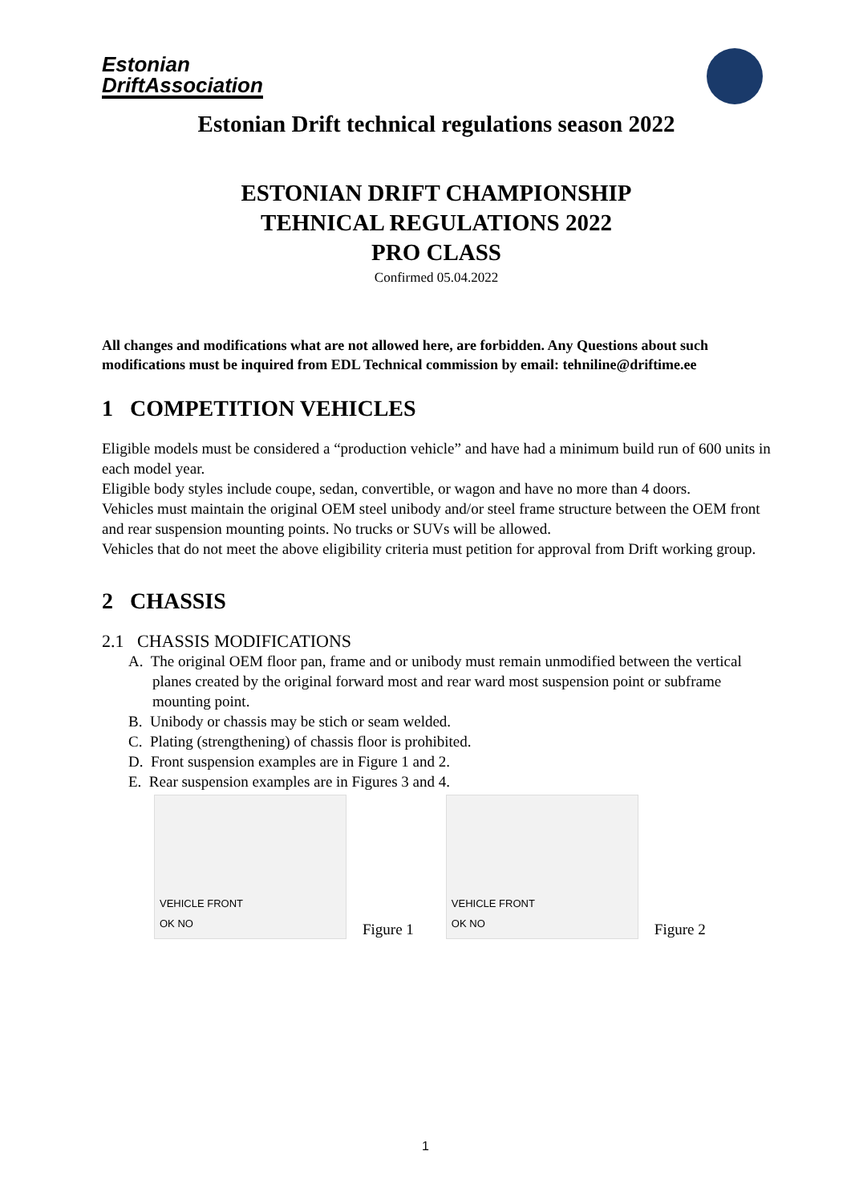Estonian
DriftAssociation
Estonian Drift technical regulations season 2022
ESTONIAN DRIFT CHAMPIONSHIP
TEHNICAL REGULATIONS 2022
PRO CLASS
Confirmed 05.04.2022
All changes and modifications what are not allowed here, are forbidden. Any Questions about such modifications must be inquired from EDL Technical commission by email: tehniline@driftime.ee
1 COMPETITION VEHICLES
Eligible models must be considered a “production vehicle” and have had a minimum build run of 600 units in each model year.
Eligible body styles include coupe, sedan, convertible, or wagon and have no more than 4 doors.
Vehicles must maintain the original OEM steel unibody and/or steel frame structure between the OEM front and rear suspension mounting points. No trucks or SUVs will be allowed.
Vehicles that do not meet the above eligibility criteria must petition for approval from Drift working group.
2 CHASSIS
2.1 CHASSIS MODIFICATIONS
A. The original OEM floor pan, frame and or unibody must remain unmodified between the vertical planes created by the original forward most and rear ward most suspension point or subframe mounting point.
B. Unibody or chassis may be stich or seam welded.
C. Plating (strengthening) of chassis floor is prohibited.
D. Front suspension examples are in Figure 1 and 2.
E. Rear suspension examples are in Figures 3 and 4.
VEHICLE FRONT
OK NO
Figure 1
VEHICLE FRONT
OK NO
Figure 2
1